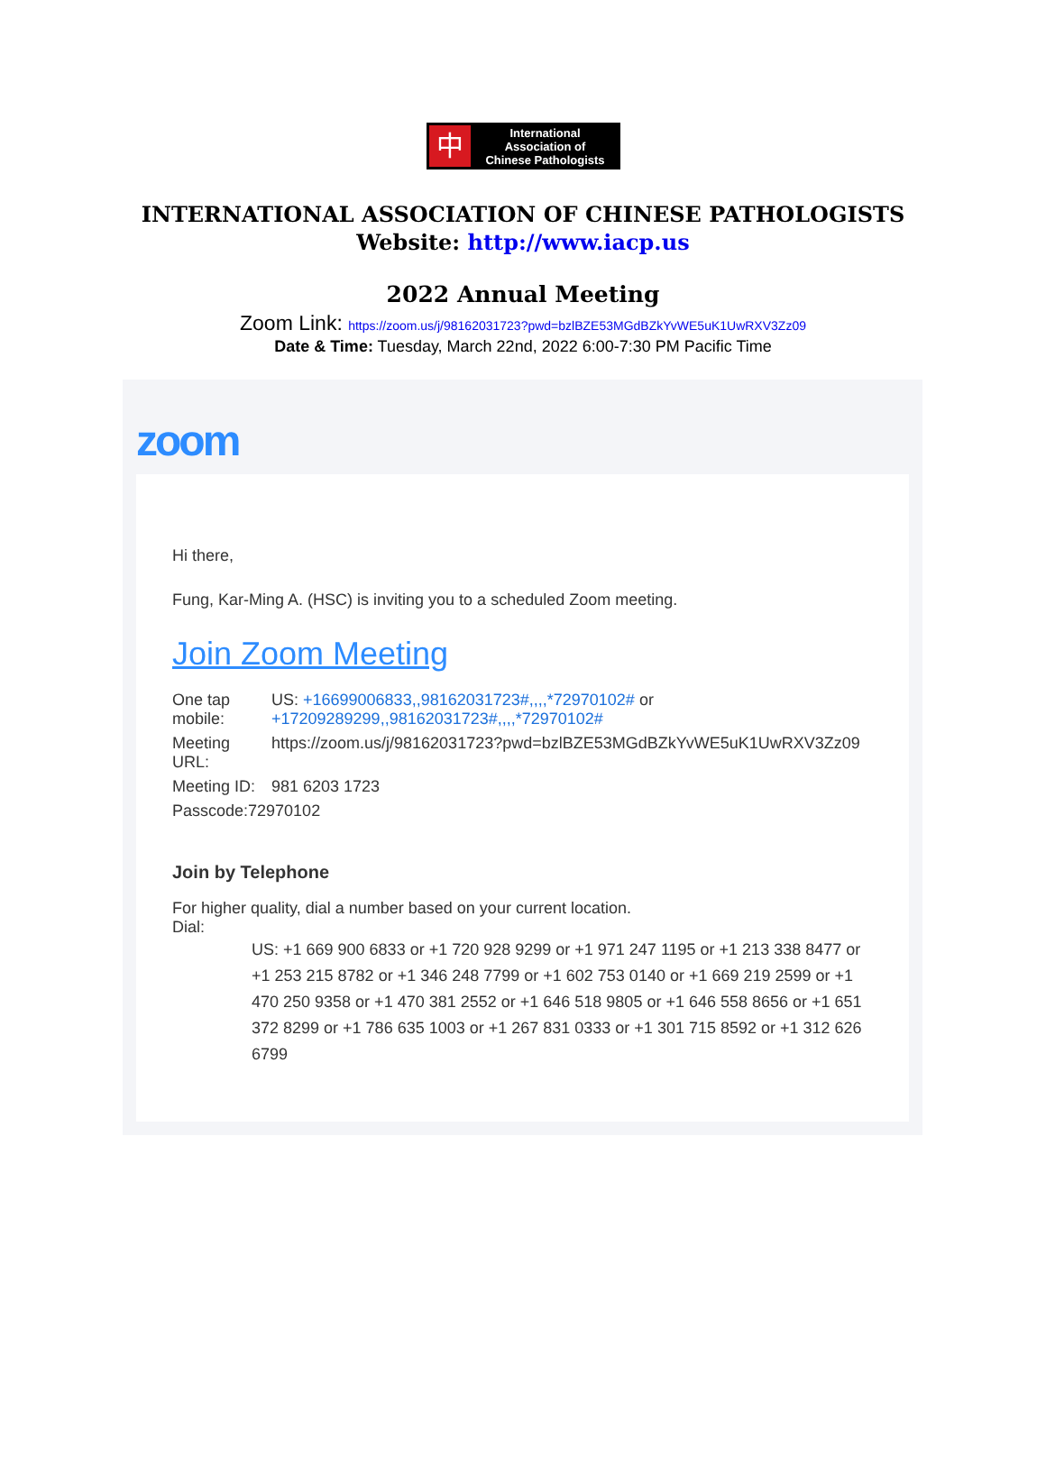中
International
Association of
Chinese Pathologists
INTERNATIONAL ASSOCIATION OF CHINESE PATHOLOGISTS
Website: http://www.iacp.us
2022 Annual Meeting
Zoom Link: https://zoom.us/j/98162031723?pwd=bzlBZE53MGdBZkYvWE5uK1UwRXV3Zz09
Date & Time: Tuesday, March 22nd, 2022 6:00-7:30 PM Pacific Time
zoom
Hi there,
Fung, Kar-Ming A. (HSC) is inviting you to a scheduled Zoom meeting.
Join Zoom Meeting
| One tap mobile: | US: +16699006833,,98162031723#,,,,*72970102# or +17209289299,,98162031723#,,,,*72970102# |
| Meeting URL: | https://zoom.us/j/98162031723?pwd=bzlBZE53MGdBZkYvWE5uK1UwRXV3Zz09 |
| Meeting ID: | 981 6203 1723 |
| Passcode:72970102 | |
Join by Telephone
For higher quality, dial a number based on your current location.
Dial:
US: +1 669 900 6833 or +1 720 928 9299 or +1 971 247 1195 or +1 213 338 8477 or +1 253 215 8782 or +1 346 248 7799 or +1 602 753 0140 or +1 669 219 2599 or +1 470 250 9358 or +1 470 381 2552 or +1 646 518 9805 or +1 646 558 8656 or +1 651 372 8299 or +1 786 635 1003 or +1 267 831 0333 or +1 301 715 8592 or +1 312 626 6799